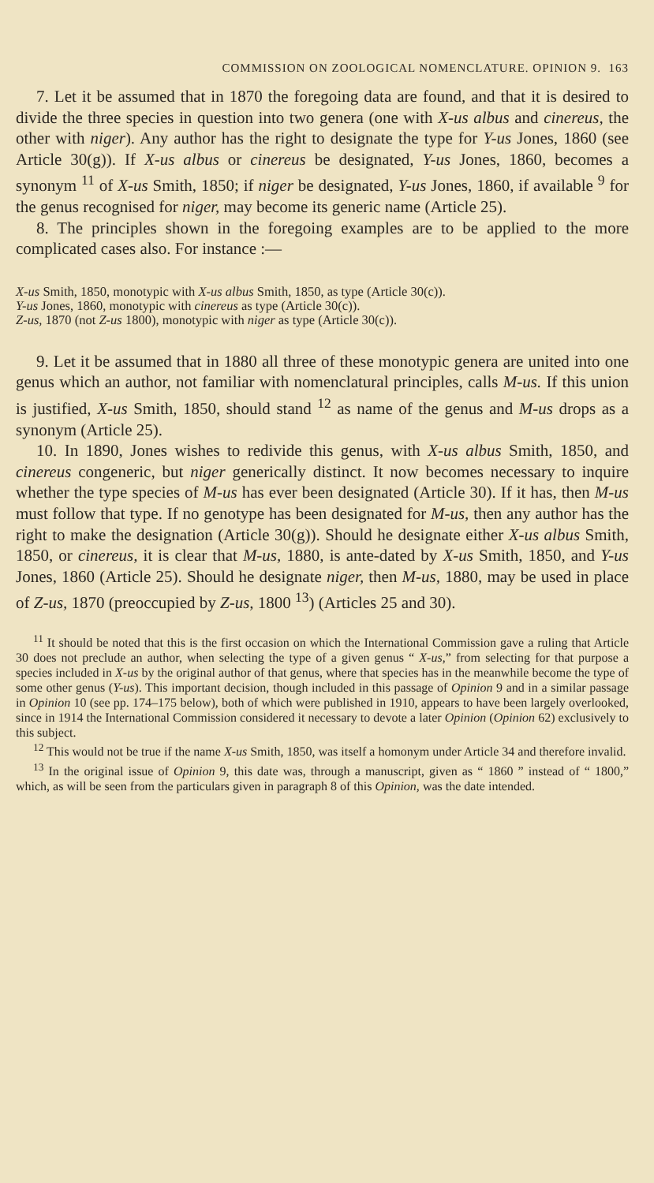COMMISSION ON ZOOLOGICAL NOMENCLATURE. OPINION 9. 163
7. Let it be assumed that in 1870 the foregoing data are found, and that it is desired to divide the three species in question into two genera (one with X-us albus and cinereus, the other with niger). Any author has the right to designate the type for Y-us Jones, 1860 (see Article 30(g)). If X-us albus or cinereus be designated, Y-us Jones, 1860, becomes a synonym <sup>11</sup> of X-us Smith, 1850; if niger be designated, Y-us Jones, 1860, if available <sup>9</sup> for the genus recognised for niger, may become its generic name (Article 25).
8. The principles shown in the foregoing examples are to be applied to the more complicated cases also. For instance :—
X-us Smith, 1850, monotypic with X-us albus Smith, 1850, as type (Article 30(c)).
Y-us Jones, 1860, monotypic with cinereus as type (Article 30(c)).
Z-us, 1870 (not Z-us 1800), monotypic with niger as type (Article 30(c)).
9. Let it be assumed that in 1880 all three of these monotypic genera are united into one genus which an author, not familiar with nomenclatural principles, calls M-us. If this union is justified, X-us Smith, 1850, should stand <sup>12</sup> as name of the genus and M-us drops as a synonym (Article 25).
10. In 1890, Jones wishes to redivide this genus, with X-us albus Smith, 1850, and cinereus congeneric, but niger generically distinct. It now becomes necessary to inquire whether the type species of M-us has ever been designated (Article 30). If it has, then M-us must follow that type. If no genotype has been designated for M-us, then any author has the right to make the designation (Article 30(g)). Should he designate either X-us albus Smith, 1850, or cinereus, it is clear that M-us, 1880, is ante-dated by X-us Smith, 1850, and Y-us Jones, 1860 (Article 25). Should he designate niger, then M-us, 1880, may be used in place of Z-us, 1870 (preoccupied by Z-us, 1800 <sup>13</sup>) (Articles 25 and 30).
<sup>11</sup> It should be noted that this is the first occasion on which the International Commission gave a ruling that Article 30 does not preclude an author, when selecting the type of a given genus “ X-us,” from selecting for that purpose a species included in X-us by the original author of that genus, where that species has in the meanwhile become the type of some other genus (Y-us). This important decision, though included in this passage of Opinion 9 and in a similar passage in Opinion 10 (see pp. 174–175 below), both of which were published in 1910, appears to have been largely overlooked, since in 1914 the International Commission considered it necessary to devote a later Opinion (Opinion 62) exclusively to this subject.
<sup>12</sup> This would not be true if the name X-us Smith, 1850, was itself a homonym under Article 34 and therefore invalid.
<sup>13</sup> In the original issue of Opinion 9, this date was, through a manuscript, given as “ 1860 ” instead of “ 1800,” which, as will be seen from the particulars given in paragraph 8 of this Opinion, was the date intended.